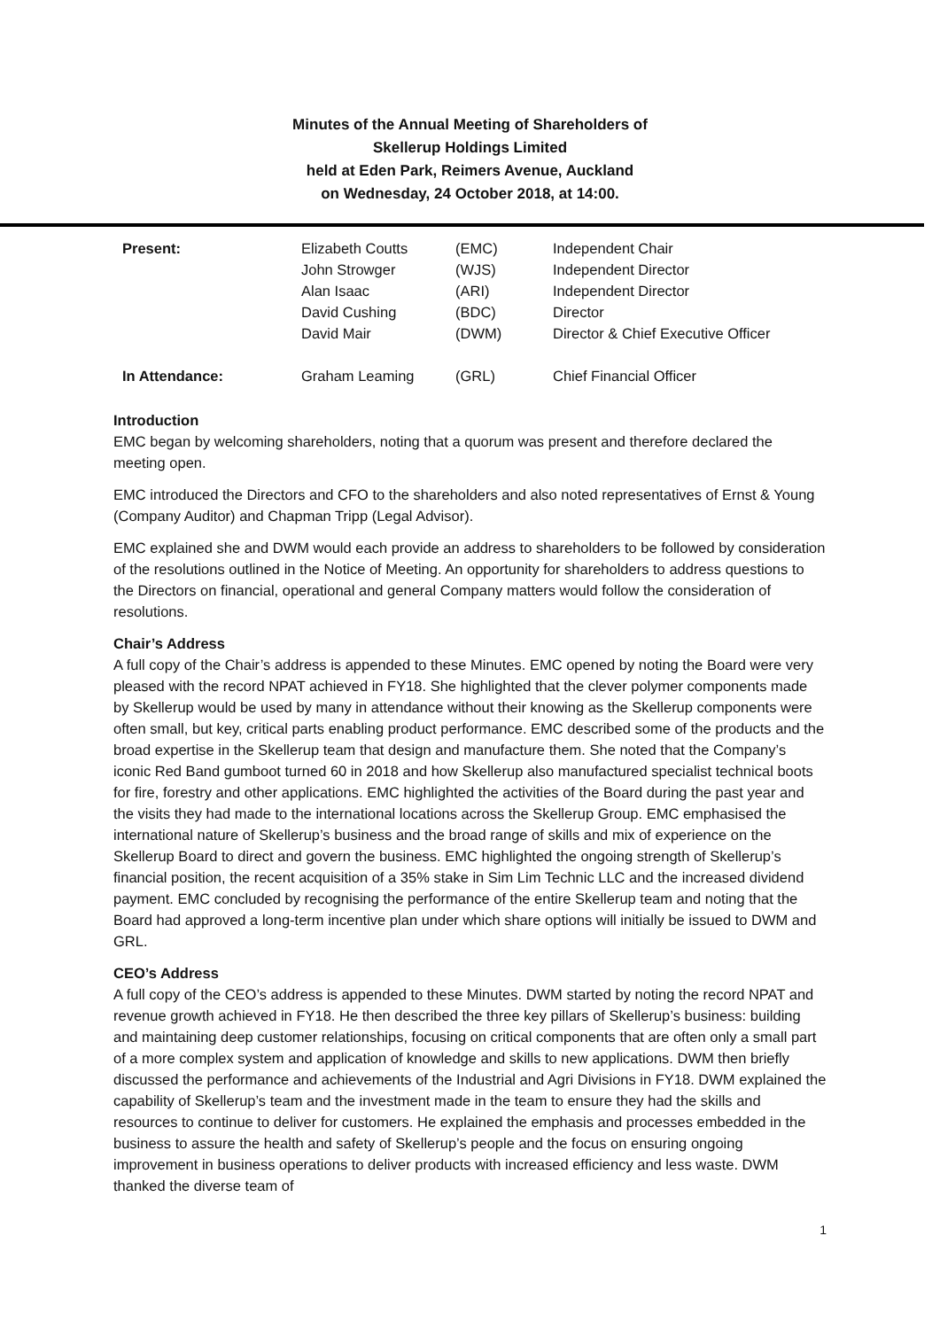Minutes of the Annual Meeting of Shareholders of
Skellerup Holdings Limited
held at Eden Park, Reimers Avenue, Auckland
on Wednesday, 24 October 2018, at 14:00.
| Present: | Elizabeth Coutts | (EMC) | Independent Chair |
| | John Strowger | (WJS) | Independent Director |
| | Alan Isaac | (ARI) | Independent Director |
| | David Cushing | (BDC) | Director |
| | David Mair | (DWM) | Director & Chief Executive Officer |
| In Attendance: | Graham Leaming | (GRL) | Chief Financial Officer |
Introduction
EMC began by welcoming shareholders, noting that a quorum was present and therefore declared the meeting open.
EMC introduced the Directors and CFO to the shareholders and also noted representatives of Ernst & Young (Company Auditor) and Chapman Tripp (Legal Advisor).
EMC explained she and DWM would each provide an address to shareholders to be followed by consideration of the resolutions outlined in the Notice of Meeting. An opportunity for shareholders to address questions to the Directors on financial, operational and general Company matters would follow the consideration of resolutions.
Chair’s Address
A full copy of the Chair’s address is appended to these Minutes. EMC opened by noting the Board were very pleased with the record NPAT achieved in FY18. She highlighted that the clever polymer components made by Skellerup would be used by many in attendance without their knowing as the Skellerup components were often small, but key, critical parts enabling product performance. EMC described some of the products and the broad expertise in the Skellerup team that design and manufacture them. She noted that the Company’s iconic Red Band gumboot turned 60 in 2018 and how Skellerup also manufactured specialist technical boots for fire, forestry and other applications. EMC highlighted the activities of the Board during the past year and the visits they had made to the international locations across the Skellerup Group. EMC emphasised the international nature of Skellerup’s business and the broad range of skills and mix of experience on the Skellerup Board to direct and govern the business. EMC highlighted the ongoing strength of Skellerup’s financial position, the recent acquisition of a 35% stake in Sim Lim Technic LLC and the increased dividend payment. EMC concluded by recognising the performance of the entire Skellerup team and noting that the Board had approved a long-term incentive plan under which share options will initially be issued to DWM and GRL.
CEO’s Address
A full copy of the CEO’s address is appended to these Minutes. DWM started by noting the record NPAT and revenue growth achieved in FY18. He then described the three key pillars of Skellerup’s business: building and maintaining deep customer relationships, focusing on critical components that are often only a small part of a more complex system and application of knowledge and skills to new applications. DWM then briefly discussed the performance and achievements of the Industrial and Agri Divisions in FY18. DWM explained the capability of Skellerup’s team and the investment made in the team to ensure they had the skills and resources to continue to deliver for customers. He explained the emphasis and processes embedded in the business to assure the health and safety of Skellerup’s people and the focus on ensuring ongoing improvement in business operations to deliver products with increased efficiency and less waste. DWM thanked the diverse team of
1